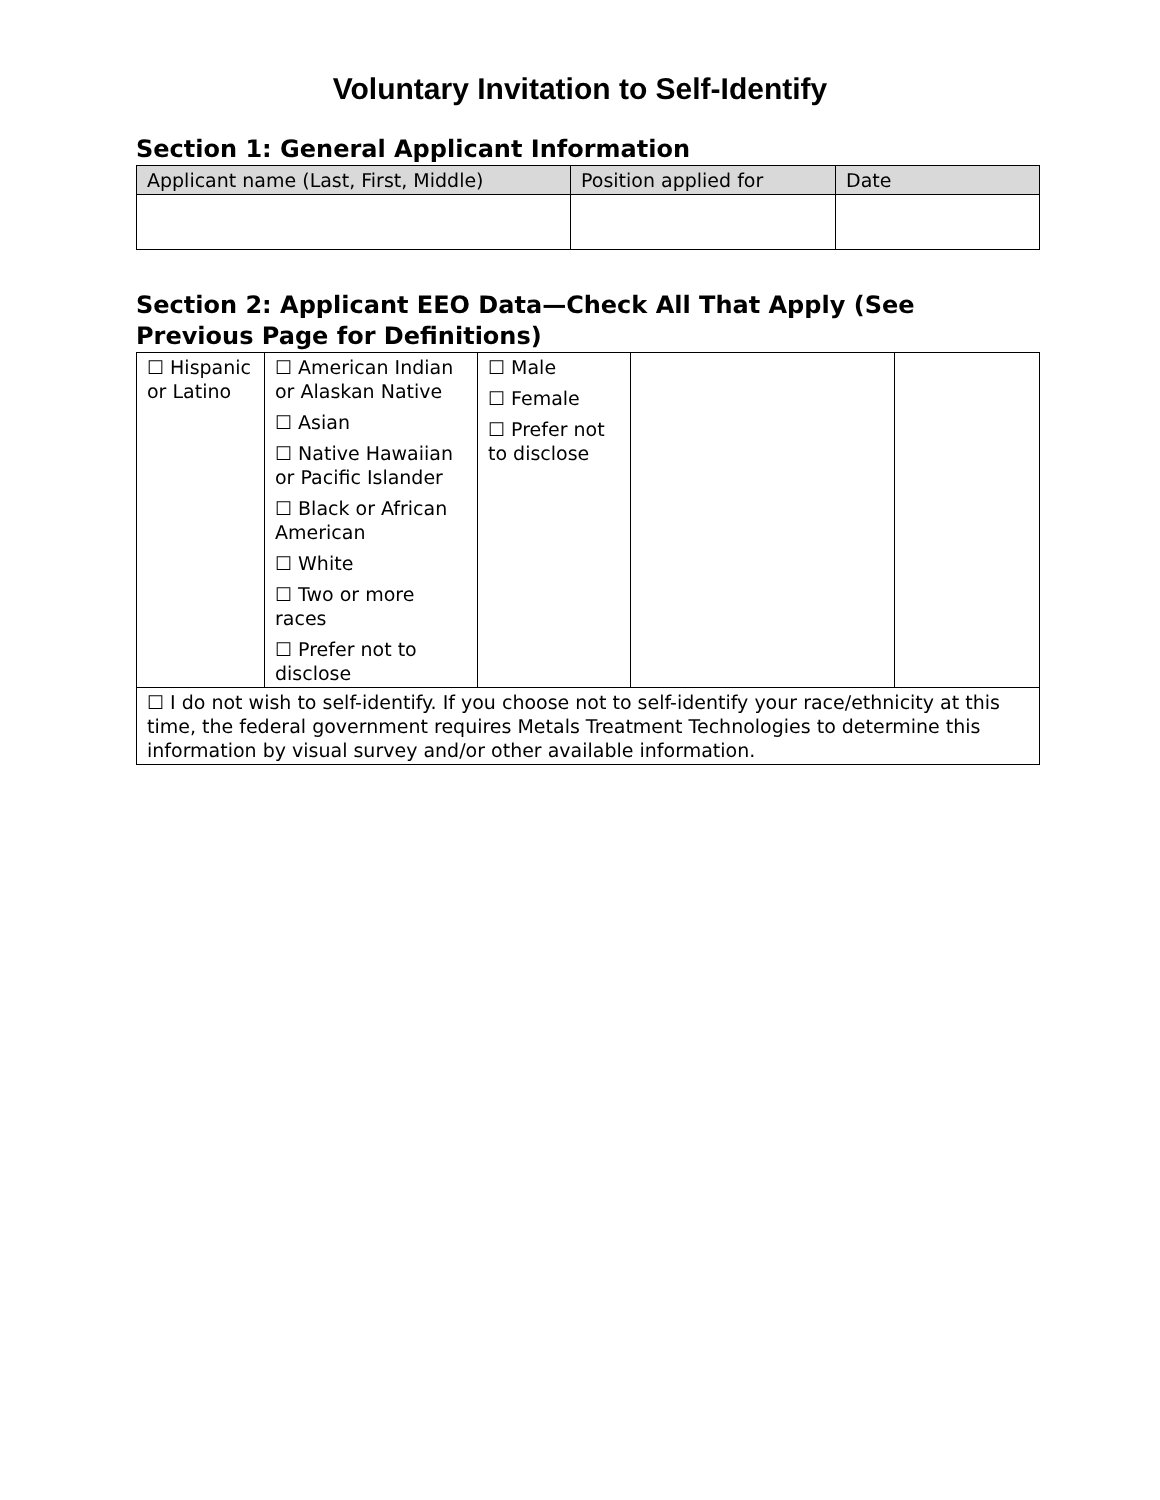Voluntary Invitation to Self-Identify
Section 1: General Applicant Information
| Applicant name (Last, First, Middle) | Position applied for | Date |
| --- | --- | --- |
Section 2: Applicant EEO Data—Check All That Apply (See Previous Page for Definitions)
| ☐ Hispanic or Latino | ☐ American Indian or Alaskan Native ☐ Asian ☐ Native Hawaiian or Pacific Islander ☐ Black or African American ☐ White ☐ Two or more races ☐ Prefer not to disclose | ☐ Male ☐ Female ☐ Prefer not to disclose | | |
| ☐ I do not wish to self-identify. If you choose not to self-identify your race/ethnicity at this time, the federal government requires Metals Treatment Technologies to determine this information by visual survey and/or other available information. | | | | |